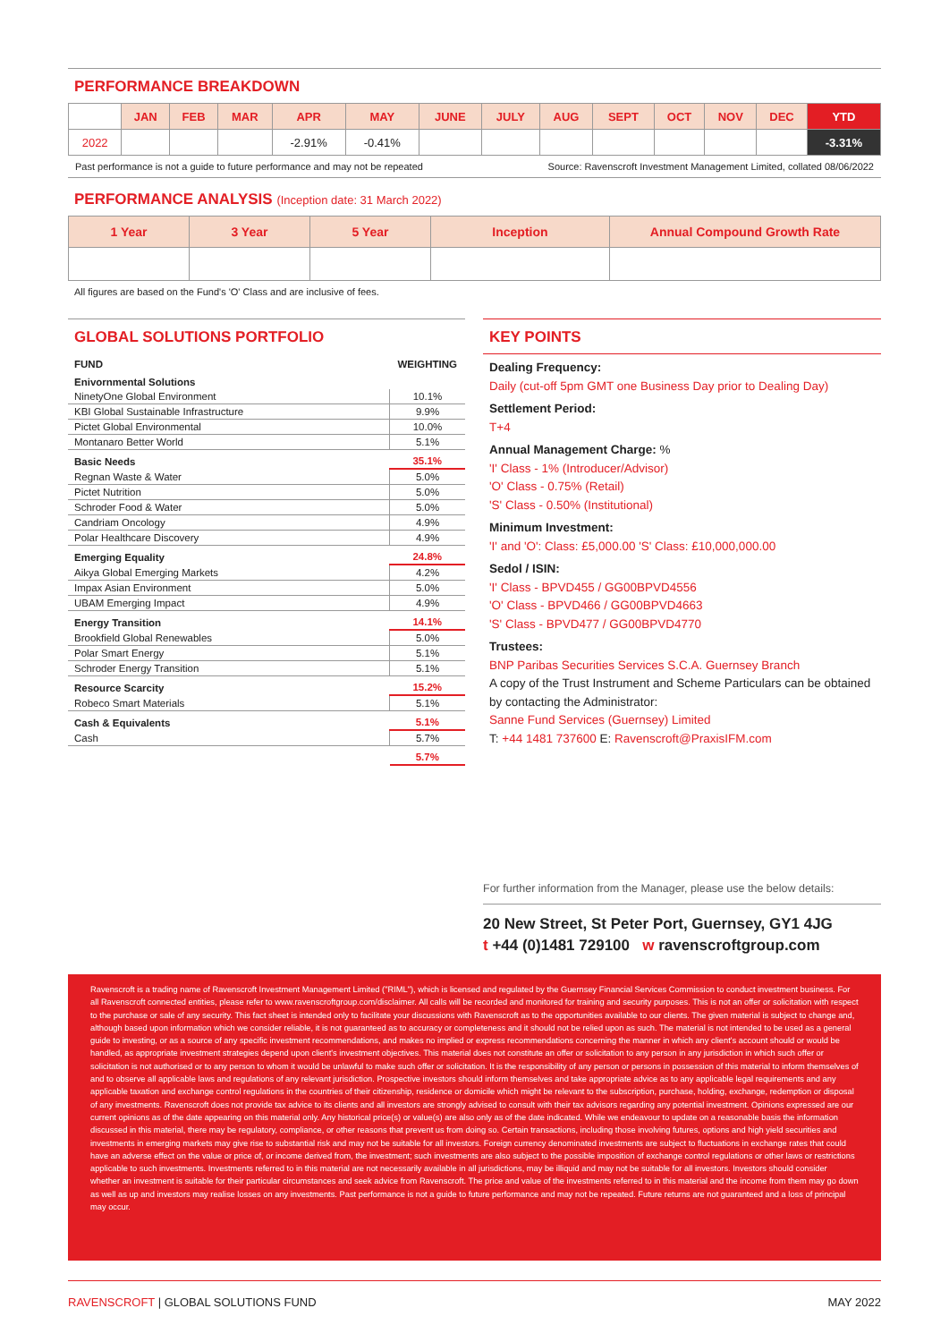PERFORMANCE BREAKDOWN
| | JAN | FEB | MAR | APR | MAY | JUNE | JULY | AUG | SEPT | OCT | NOV | DEC | YTD |
| --- | --- | --- | --- | --- | --- | --- | --- | --- | --- | --- | --- | --- | --- |
| 2022 | | | | -2.91% | -0.41% | | | | | | | | -3.31% |
Past performance is not a guide to future performance and may not be repeated Source: Ravenscroft Investment Management Limited, collated 08/06/2022
PERFORMANCE ANALYSIS (Inception date: 31 March 2022)
| 1 Year | 3 Year | 5 Year | Inception | Annual Compound Growth Rate |
| --- | --- | --- | --- | --- |
All figures are based on the Fund's 'O' Class and are inclusive of fees.
GLOBAL SOLUTIONS PORTFOLIO
| FUND | WEIGHTING |
| Enivornmental Solutions | |
| NinetyOne Global Environment | 10.1% |
| KBI Global Sustainable Infrastructure | 9.9% |
| Pictet Global Environmental | 10.0% |
| Montanaro Better World | 5.1% |
| Basic Needs | 35.1% |
| Regnan Waste & Water | 5.0% |
| Pictet Nutrition | 5.0% |
| Schroder Food & Water | 5.0% |
| Candriam Oncology | 4.9% |
| Polar Healthcare Discovery | 4.9% |
| Emerging Equality | 24.8% |
| Aikya Global Emerging Markets | 4.2% |
| Impax Asian Environment | 5.0% |
| UBAM Emerging Impact | 4.9% |
| Energy Transition | 14.1% |
| Brookfield Global Renewables | 5.0% |
| Polar Smart Energy | 5.1% |
| Schroder Energy Transition | 5.1% |
| Resource Scarcity | 15.2% |
| Robeco Smart Materials | 5.1% |
| Cash & Equivalents | 5.1% |
| Cash | 5.7% |
| | 5.7% |
KEY POINTS
Dealing Frequency:
Daily (cut-off 5pm GMT one Business Day prior to Dealing Day)
Settlement Period:
T+4
Annual Management Charge: %
'I' Class - 1% (Introducer/Advisor)
'O' Class - 0.75% (Retail)
'S' Class - 0.50% (Institutional)
Minimum Investment:
'I' and 'O': Class: £5,000.00 'S' Class: £10,000,000.00
Sedol / ISIN:
'I' Class - BPVD455 / GG00BPVD4556
'O' Class - BPVD466 / GG00BPVD4663
'S' Class - BPVD477 / GG00BPVD4770
Trustees:
BNP Paribas Securities Services S.C.A. Guernsey Branch
A copy of the Trust Instrument and Scheme Particulars can be obtained by contacting the Administrator:
Sanne Fund Services (Guernsey) Limited
T: +44 1481 737600 E: Ravenscroft@PraxisIFM.com
For further information from the Manager, please use the below details:
20 New Street, St Peter Port, Guernsey, GY1 4JG
t +44 (0)1481 729100 w ravenscroftgroup.com
Ravenscroft is a trading name of Ravenscroft Investment Management Limited ("RIML"), which is licensed and regulated by the Guernsey Financial Services Commission to conduct investment business. For all Ravenscroft connected entities, please refer to www.ravenscroftgroup.com/disclaimer. All calls will be recorded and monitored for training and security purposes. This is not an offer or solicitation with respect to the purchase or sale of any security. This fact sheet is intended only to facilitate your discussions with Ravenscroft as to the opportunities available to our clients. The given material is subject to change and, although based upon information which we consider reliable, it is not guaranteed as to accuracy or completeness and it should not be relied upon as such. The material is not intended to be used as a general guide to investing, or as a source of any specific investment recommendations, and makes no implied or express recommendations concerning the manner in which any client's account should or would be handled, as appropriate investment strategies depend upon client's investment objectives. This material does not constitute an offer or solicitation to any person in any jurisdiction in which such offer or solicitation is not authorised or to any person to whom it would be unlawful to make such offer or solicitation. It is the responsibility of any person or persons in possession of this material to inform themselves of and to observe all applicable laws and regulations of any relevant jurisdiction. Prospective investors should inform themselves and take appropriate advice as to any applicable legal requirements and any applicable taxation and exchange control regulations in the countries of their citizenship, residence or domicile which might be relevant to the subscription, purchase, holding, exchange, redemption or disposal of any investments. Ravenscroft does not provide tax advice to its clients and all investors are strongly advised to consult with their tax advisors regarding any potential investment. Opinions expressed are our current opinions as of the date appearing on this material only. Any historical price(s) or value(s) are also only as of the date indicated. While we endeavour to update on a reasonable basis the information discussed in this material, there may be regulatory, compliance, or other reasons that prevent us from doing so. Certain transactions, including those involving futures, options and high yield securities and investments in emerging markets may give rise to substantial risk and may not be suitable for all investors. Foreign currency denominated investments are subject to fluctuations in exchange rates that could have an adverse effect on the value or price of, or income derived from, the investment; such investments are also subject to the possible imposition of exchange control regulations or other laws or restrictions applicable to such investments. Investments referred to in this material are not necessarily available in all jurisdictions, may be illiquid and may not be suitable for all investors. Investors should consider whether an investment is suitable for their particular circumstances and seek advice from Ravenscroft. The price and value of the investments referred to in this material and the income from them may go down as well as up and investors may realise losses on any investments. Past performance is not a guide to future performance and may not be repeated. Future returns are not guaranteed and a loss of principal may occur.
RAVENSCROFT | GLOBAL SOLUTIONS FUND MAY 2022